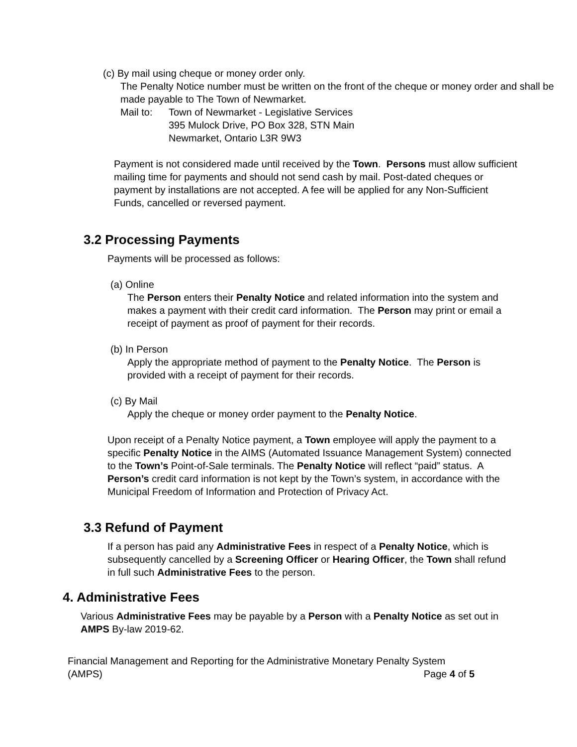(c) By mail using cheque or money order only.
The Penalty Notice number must be written on the front of the cheque or money order and shall be made payable to The Town of Newmarket.
Mail to: Town of Newmarket - Legislative Services
395 Mulock Drive, PO Box 328, STN Main
Newmarket, Ontario L3R 9W3
Payment is not considered made until received by the Town. Persons must allow sufficient mailing time for payments and should not send cash by mail. Post-dated cheques or payment by installations are not accepted. A fee will be applied for any Non-Sufficient Funds, cancelled or reversed payment.
3.2 Processing Payments
Payments will be processed as follows:
(a) Online
The Person enters their Penalty Notice and related information into the system and makes a payment with their credit card information. The Person may print or email a receipt of payment as proof of payment for their records.
(b) In Person
Apply the appropriate method of payment to the Penalty Notice. The Person is provided with a receipt of payment for their records.
(c) By Mail
Apply the cheque or money order payment to the Penalty Notice.
Upon receipt of a Penalty Notice payment, a Town employee will apply the payment to a specific Penalty Notice in the AIMS (Automated Issuance Management System) connected to the Town’s Point-of-Sale terminals. The Penalty Notice will reflect “paid” status. A Person’s credit card information is not kept by the Town’s system, in accordance with the Municipal Freedom of Information and Protection of Privacy Act.
3.3 Refund of Payment
If a person has paid any Administrative Fees in respect of a Penalty Notice, which is subsequently cancelled by a Screening Officer or Hearing Officer, the Town shall refund in full such Administrative Fees to the person.
4. Administrative Fees
Various Administrative Fees may be payable by a Person with a Penalty Notice as set out in AMPS By-law 2019-62.
Financial Management and Reporting for the Administrative Monetary Penalty System
(AMPS) Page 4 of 5